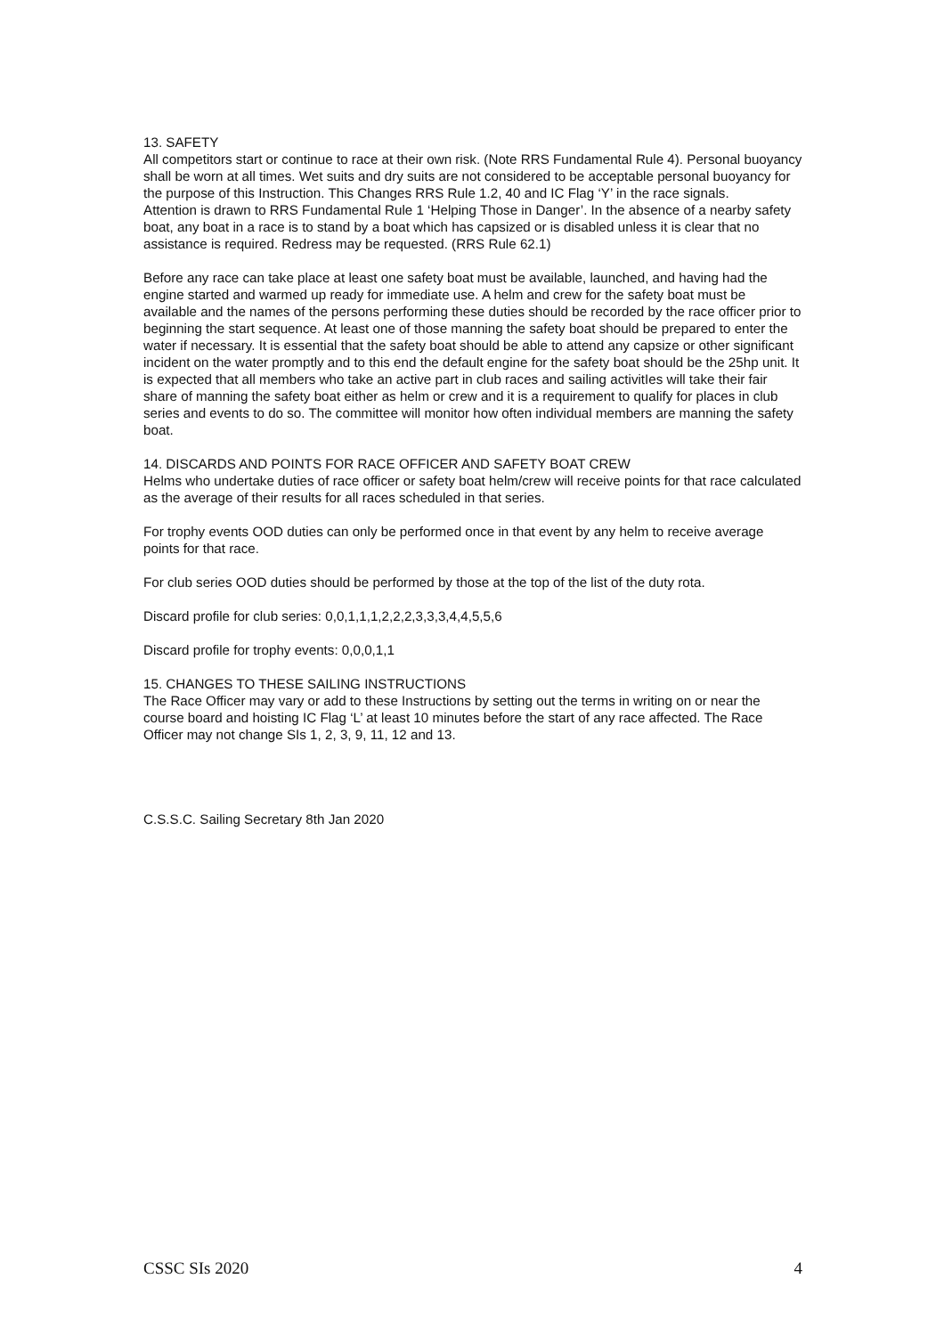13. SAFETY
All competitors start or continue to race at their own risk. (Note RRS Fundamental Rule 4). Personal buoyancy shall be worn at all times. Wet suits and dry suits are not considered to be acceptable personal buoyancy for the purpose of this Instruction. This Changes RRS Rule 1.2, 40 and IC Flag ‘Y’ in the race signals.
Attention is drawn to RRS Fundamental Rule 1 ‘Helping Those in Danger’. In the absence of a nearby safety boat, any boat in a race is to stand by a boat which has capsized or is disabled unless it is clear that no assistance is required. Redress may be requested. (RRS Rule 62.1)
Before any race can take place at least one safety boat must be available, launched, and having had the engine started and warmed up ready for immediate use. A helm and crew for the safety boat must be available and the names of the persons performing these duties should be recorded by the race officer prior to beginning the start sequence. At least one of those manning the safety boat should be prepared to enter the water if necessary. It is essential that the safety boat should be able to attend any capsize or other significant incident on the water promptly and to this end the default engine for the safety boat should be the 25hp unit. It is expected that all members who take an active part in club races and sailing activitIes will take their fair share of manning the safety boat either as helm or crew and it is a requirement to qualify for places in club series and events to do so. The committee will monitor how often individual members are manning the safety boat.
14. DISCARDS AND POINTS FOR RACE OFFICER AND SAFETY BOAT CREW
Helms who undertake duties of race officer or safety boat helm/crew will receive points for that race calculated as the average of their results for all races scheduled in that series.
For trophy events OOD duties can only be performed once in that event by any helm to receive average points for that race.
For club series OOD duties should be performed by those at the top of the list of the duty rota.
Discard profile for club series: 0,0,1,1,1,2,2,2,3,3,3,4,4,5,5,6
Discard profile for trophy events: 0,0,0,1,1
15. CHANGES TO THESE SAILING INSTRUCTIONS
The Race Officer may vary or add to these Instructions by setting out the terms in writing on or near the course board and hoisting IC Flag ‘L’ at least 10 minutes before the start of any race affected. The Race Officer may not change SIs 1, 2, 3, 9, 11, 12 and 13.
C.S.S.C. Sailing Secretary 8th Jan 2020
CSSC SIs 2020 4